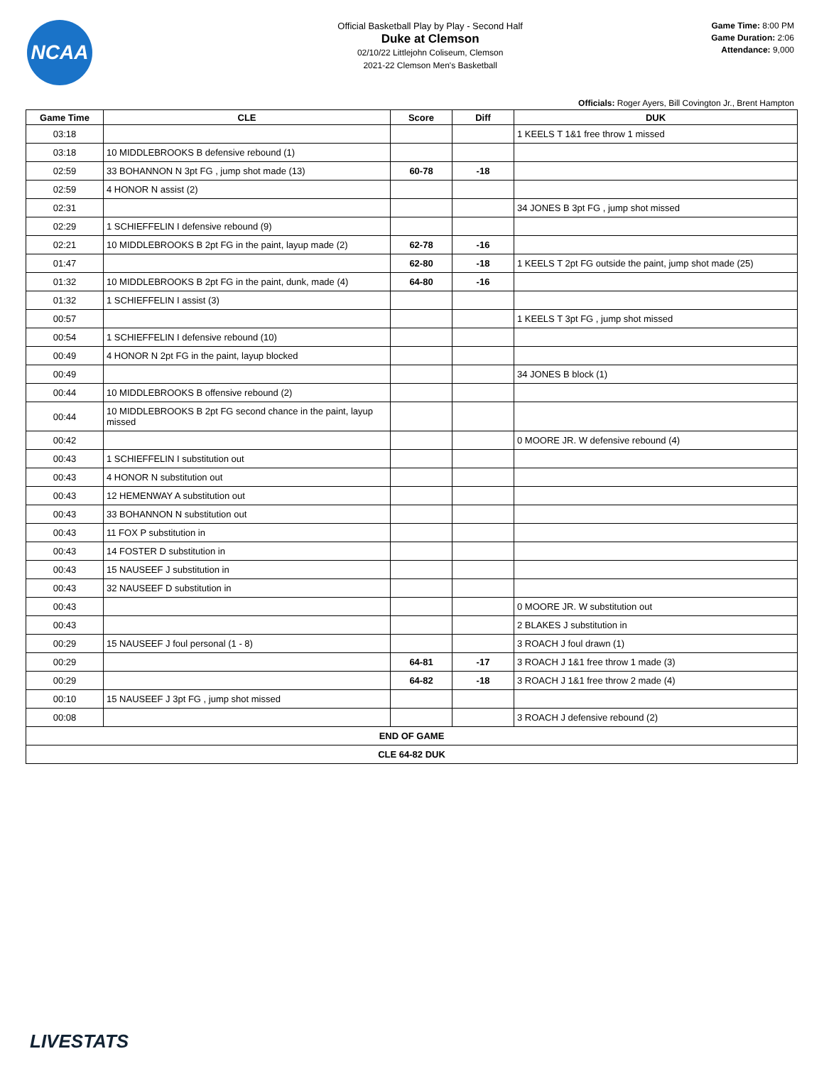NCAA
Official Basketball Play by Play - Second Half
Duke at Clemson
02/10/22 Littlejohn Coliseum, Clemson
2021-22 Clemson Men's Basketball
Game Time: 8:00 PM
Game Duration: 2:06
Attendance: 9,000
Officials: Roger Ayers, Bill Covington Jr., Brent Hampton
| Game Time | CLE | Score | Diff | DUK |
| --- | --- | --- | --- | --- |
| 03:18 | | | | 1 KEELS T 1&1 free throw 1 missed |
| 03:18 | 10 MIDDLEBROOKS B defensive rebound (1) | | | |
| 02:59 | 33 BOHANNON N 3pt FG , jump shot made (13) | 60-78 | -18 | |
| 02:59 | 4 HONOR N assist (2) | | | |
| 02:31 | | | | 34 JONES B 3pt FG , jump shot missed |
| 02:29 | 1 SCHIEFFELIN I defensive rebound (9) | | | |
| 02:21 | 10 MIDDLEBROOKS B 2pt FG in the paint, layup made (2) | 62-78 | -16 | |
| 01:47 | | 62-80 | -18 | 1 KEELS T 2pt FG outside the paint, jump shot made (25) |
| 01:32 | 10 MIDDLEBROOKS B 2pt FG in the paint, dunk, made (4) | 64-80 | -16 | |
| 01:32 | 1 SCHIEFFELIN I assist (3) | | | |
| 00:57 | | | | 1 KEELS T 3pt FG , jump shot missed |
| 00:54 | 1 SCHIEFFELIN I defensive rebound (10) | | | |
| 00:49 | 4 HONOR N 2pt FG in the paint, layup blocked | | | |
| 00:49 | | | | 34 JONES B block (1) |
| 00:44 | 10 MIDDLEBROOKS B offensive rebound (2) | | | |
| 00:44 | 10 MIDDLEBROOKS B 2pt FG second chance in the paint, layup missed | | | |
| 00:42 | | | | 0 MOORE JR. W defensive rebound (4) |
| 00:43 | 1 SCHIEFFELIN I substitution out | | | |
| 00:43 | 4 HONOR N substitution out | | | |
| 00:43 | 12 HEMENWAY A substitution out | | | |
| 00:43 | 33 BOHANNON N substitution out | | | |
| 00:43 | 11 FOX P substitution in | | | |
| 00:43 | 14 FOSTER D substitution in | | | |
| 00:43 | 15 NAUSEEF J substitution in | | | |
| 00:43 | 32 NAUSEEF D substitution in | | | |
| 00:43 | | | | 0 MOORE JR. W substitution out |
| 00:43 | | | | 2 BLAKES J substitution in |
| 00:29 | 15 NAUSEEF J foul personal (1 - 8) | | | 3 ROACH J foul drawn (1) |
| 00:29 | | 64-81 | -17 | 3 ROACH J 1&1 free throw 1 made (3) |
| 00:29 | | 64-82 | -18 | 3 ROACH J 1&1 free throw 2 made (4) |
| 00:10 | 15 NAUSEEF J 3pt FG , jump shot missed | | | |
| 00:08 | | | | 3 ROACH J defensive rebound (2) |
| END OF GAME | | | | |
| CLE 64-82 DUK | | | | |
LIVESTATS